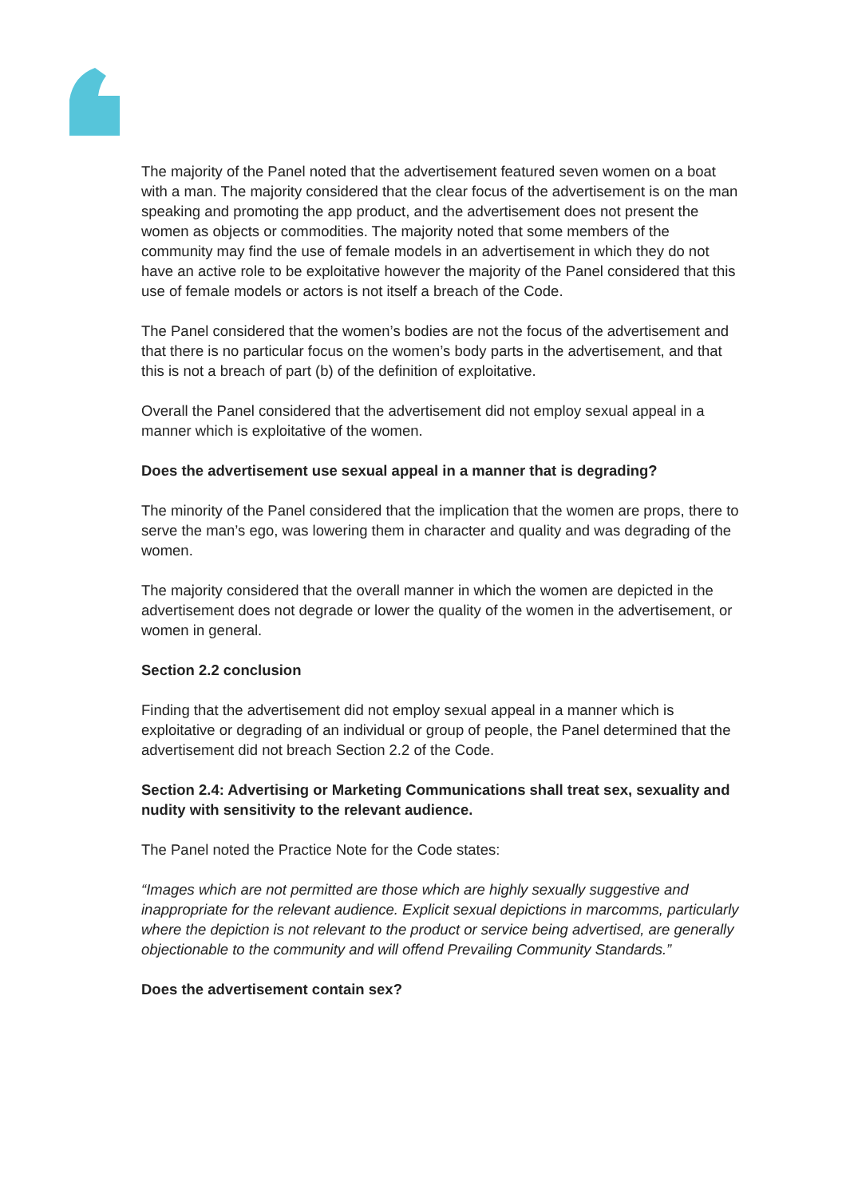The majority of the Panel noted that the advertisement featured seven women on a boat with a man. The majority considered that the clear focus of the advertisement is on the man speaking and promoting the app product, and the advertisement does not present the women as objects or commodities. The majority noted that some members of the community may find the use of female models in an advertisement in which they do not have an active role to be exploitative however the majority of the Panel considered that this use of female models or actors is not itself a breach of the Code.
The Panel considered that the women’s bodies are not the focus of the advertisement and that there is no particular focus on the women’s body parts in the advertisement, and that this is not a breach of part (b) of the definition of exploitative.
Overall the Panel considered that the advertisement did not employ sexual appeal in a manner which is exploitative of the women.
Does the advertisement use sexual appeal in a manner that is degrading?
The minority of the Panel considered that the implication that the women are props, there to serve the man’s ego, was lowering them in character and quality and was degrading of the women.
The majority considered that the overall manner in which the women are depicted in the advertisement does not degrade or lower the quality of the women in the advertisement, or women in general.
Section 2.2 conclusion
Finding that the advertisement did not employ sexual appeal in a manner which is exploitative or degrading of an individual or group of people, the Panel determined that the advertisement did not breach Section 2.2 of the Code.
Section 2.4: Advertising or Marketing Communications shall treat sex, sexuality and nudity with sensitivity to the relevant audience.
The Panel noted the Practice Note for the Code states:
“Images which are not permitted are those which are highly sexually suggestive and inappropriate for the relevant audience. Explicit sexual depictions in marcomms, particularly where the depiction is not relevant to the product or service being advertised, are generally objectionable to the community and will offend Prevailing Community Standards.”
Does the advertisement contain sex?